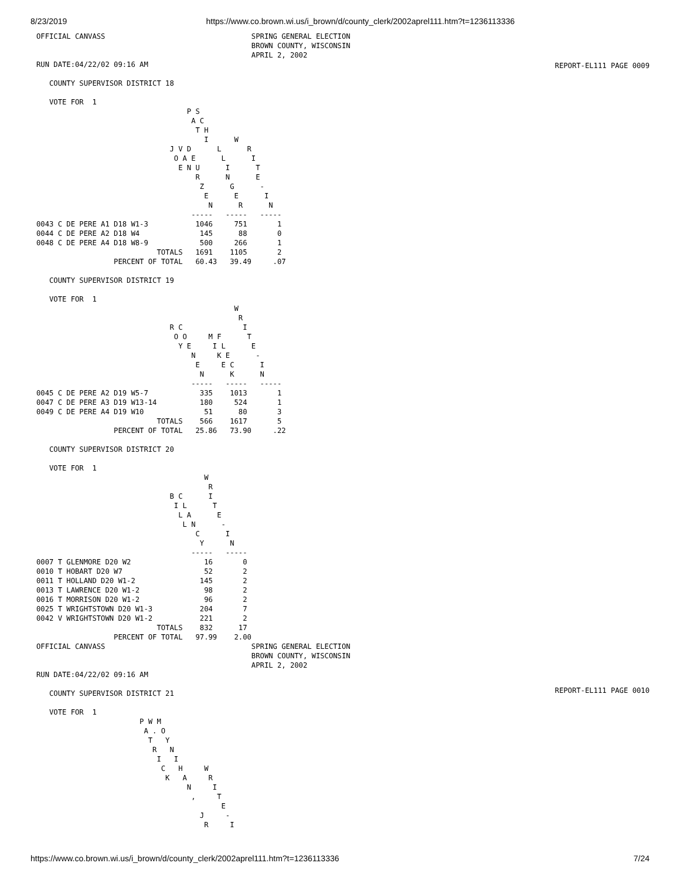8/23/2019 https://www.co.brown.wi.us/i_brown/d/county_clerk/2002aprel111.htm?t=1236113336
REPORT-EL111 PAGE 0009
REPORT-EL111 PAGE 0010
OFFICIAL CANVASS                                  SPRING GENERAL ELECTION
                                                  BROWN COUNTY, WISCONSIN
                                                  APRIL 2, 2002
RUN DATE:04/22/02 09:16 AM

   COUNTY SUPERVISOR DISTRICT 18

   VOTE FOR  1
                                   P S
                                    A C
                                     T H
                                       I      W
                               J V D      L      R
                                O A E      L      I
                                 E N U      I      T
                                     R      N      E
                                      Z      G      -
                                       E      E      I
                                        N      R      N
                                    -----   -----   -----
0043 C DE PERE A1 D18 W1-3           1046     751       1
0044 C DE PERE A2 D18 W4              145      88       0
0048 C DE PERE A4 D18 W8-9            500     266       1
                            TOTALS   1691    1105       2
                  PERCENT OF TOTAL   60.43   39.49     .07

   COUNTY SUPERVISOR DISTRICT 19

   VOTE FOR  1
                                              W
                                               R
                               R C              I
                                O O     M F      T
                                 Y E     I L      E
                                    N     K E      -
                                     E     E C      I
                                      N      K      N
                                    -----   -----   -----
0045 C DE PERE A2 D19 W5-7            335    1013       1
0047 C DE PERE A3 D19 W13-14          180     524       1
0049 C DE PERE A4 D19 W10              51      80       3
                            TOTALS    566    1617       5
                  PERCENT OF TOTAL   25.86   73.90     .22

   COUNTY SUPERVISOR DISTRICT 20

   VOTE FOR  1
                                       W
                                        R
                               B C      I
                                I L      T
                                 L A      E
                                  L N      -
                                     C      I
                                      Y      N
                                    -----   -----
0007 T GLENMORE D20 W2                 16       0
0010 T HOBART D20 W7                   52       2
0011 T HOLLAND D20 W1-2               145       2
0013 T LAWRENCE D20 W1-2               98       2
0016 T MORRISON D20 W1-2               96       2
0025 T WRIGHTSTOWN D20 W1-3           204       7
0042 V WRIGHTSTOWN D20 W1-2           221       2
                            TOTALS    832      17
                  PERCENT OF TOTAL   97.99    2.00
OFFICIAL CANVASS                                  SPRING GENERAL ELECTION
                                                  BROWN COUNTY, WISCONSIN
                                                  APRIL 2, 2002
RUN DATE:04/22/02 09:16 AM

   COUNTY SUPERVISOR DISTRICT 21

   VOTE FOR  1
                        P W M
                         A . O
                          T   Y
                           R   N
                            I   I
                             C   H     W
                              K   A     R
                                   N     I
                                    ,     T
                                           E
                                      J     -
                                       R     I
https://www.co.brown.wi.us/i_brown/d/county_clerk/2002aprel111.htm?t=1236113336 7/24